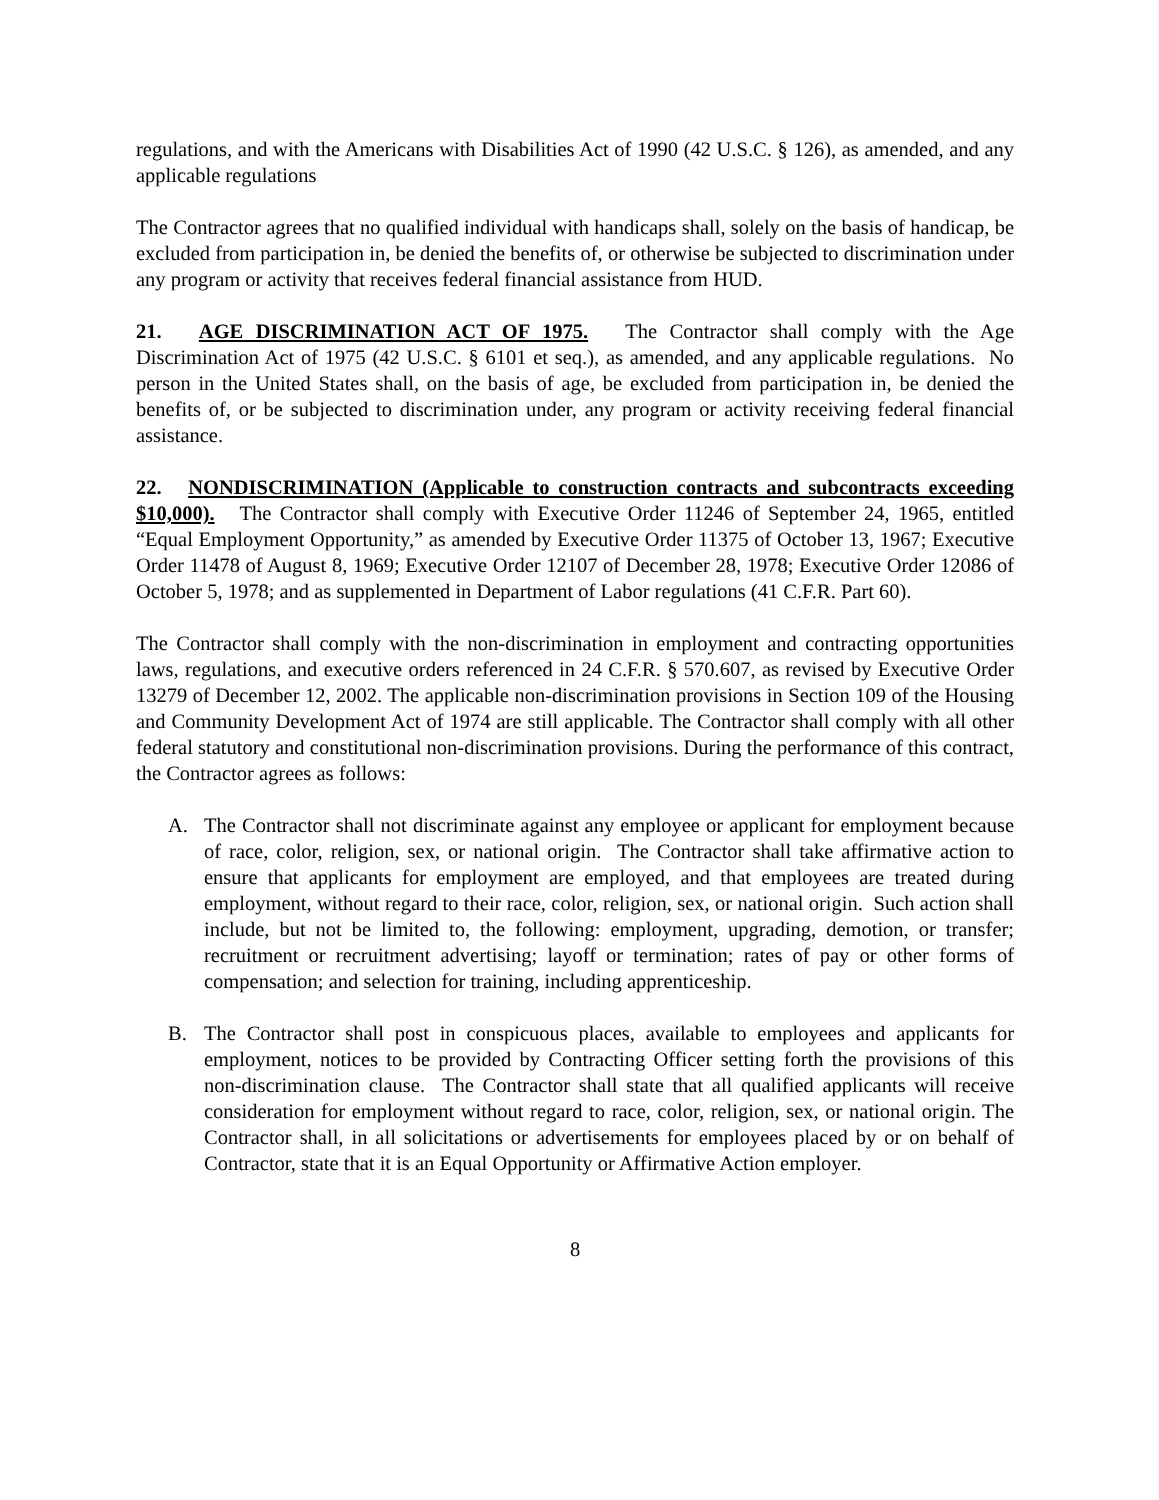regulations, and with the Americans with Disabilities Act of 1990 (42 U.S.C. § 126), as amended, and any applicable regulations
The Contractor agrees that no qualified individual with handicaps shall, solely on the basis of handicap, be excluded from participation in, be denied the benefits of, or otherwise be subjected to discrimination under any program or activity that receives federal financial assistance from HUD.
21. AGE DISCRIMINATION ACT OF 1975. The Contractor shall comply with the Age Discrimination Act of 1975 (42 U.S.C. § 6101 et seq.), as amended, and any applicable regulations. No person in the United States shall, on the basis of age, be excluded from participation in, be denied the benefits of, or be subjected to discrimination under, any program or activity receiving federal financial assistance.
22. NONDISCRIMINATION (Applicable to construction contracts and subcontracts exceeding $10,000). The Contractor shall comply with Executive Order 11246 of September 24, 1965, entitled “Equal Employment Opportunity,” as amended by Executive Order 11375 of October 13, 1967; Executive Order 11478 of August 8, 1969; Executive Order 12107 of December 28, 1978; Executive Order 12086 of October 5, 1978; and as supplemented in Department of Labor regulations (41 C.F.R. Part 60).
The Contractor shall comply with the non-discrimination in employment and contracting opportunities laws, regulations, and executive orders referenced in 24 C.F.R. § 570.607, as revised by Executive Order 13279 of December 12, 2002. The applicable non-discrimination provisions in Section 109 of the Housing and Community Development Act of 1974 are still applicable. The Contractor shall comply with all other federal statutory and constitutional non-discrimination provisions. During the performance of this contract, the Contractor agrees as follows:
A. The Contractor shall not discriminate against any employee or applicant for employment because of race, color, religion, sex, or national origin. The Contractor shall take affirmative action to ensure that applicants for employment are employed, and that employees are treated during employment, without regard to their race, color, religion, sex, or national origin. Such action shall include, but not be limited to, the following: employment, upgrading, demotion, or transfer; recruitment or recruitment advertising; layoff or termination; rates of pay or other forms of compensation; and selection for training, including apprenticeship.
B. The Contractor shall post in conspicuous places, available to employees and applicants for employment, notices to be provided by Contracting Officer setting forth the provisions of this non-discrimination clause. The Contractor shall state that all qualified applicants will receive consideration for employment without regard to race, color, religion, sex, or national origin. The Contractor shall, in all solicitations or advertisements for employees placed by or on behalf of Contractor, state that it is an Equal Opportunity or Affirmative Action employer.
8